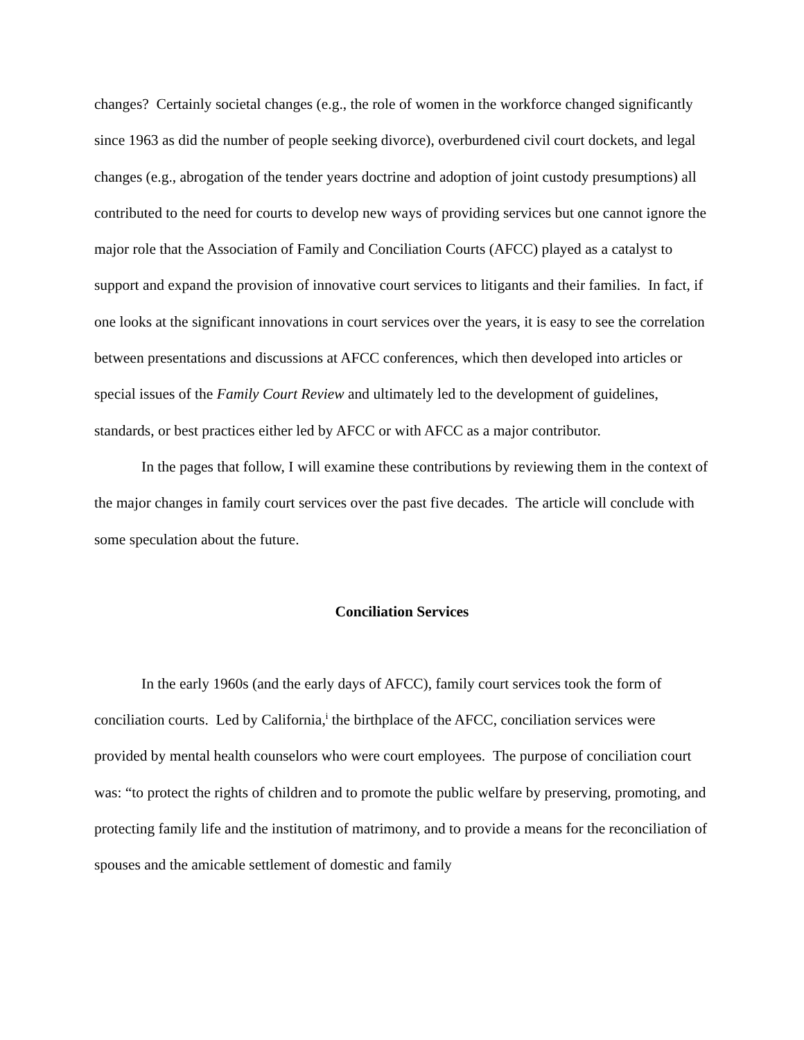changes? Certainly societal changes (e.g., the role of women in the workforce changed significantly since 1963 as did the number of people seeking divorce), overburdened civil court dockets, and legal changes (e.g., abrogation of the tender years doctrine and adoption of joint custody presumptions) all contributed to the need for courts to develop new ways of providing services but one cannot ignore the major role that the Association of Family and Conciliation Courts (AFCC) played as a catalyst to support and expand the provision of innovative court services to litigants and their families. In fact, if one looks at the significant innovations in court services over the years, it is easy to see the correlation between presentations and discussions at AFCC conferences, which then developed into articles or special issues of the Family Court Review and ultimately led to the development of guidelines, standards, or best practices either led by AFCC or with AFCC as a major contributor.
In the pages that follow, I will examine these contributions by reviewing them in the context of the major changes in family court services over the past five decades. The article will conclude with some speculation about the future.
Conciliation Services
In the early 1960s (and the early days of AFCC), family court services took the form of conciliation courts. Led by California,<sup>i</sup> the birthplace of the AFCC, conciliation services were provided by mental health counselors who were court employees. The purpose of conciliation court was: “to protect the rights of children and to promote the public welfare by preserving, promoting, and protecting family life and the institution of matrimony, and to provide a means for the reconciliation of spouses and the amicable settlement of domestic and family